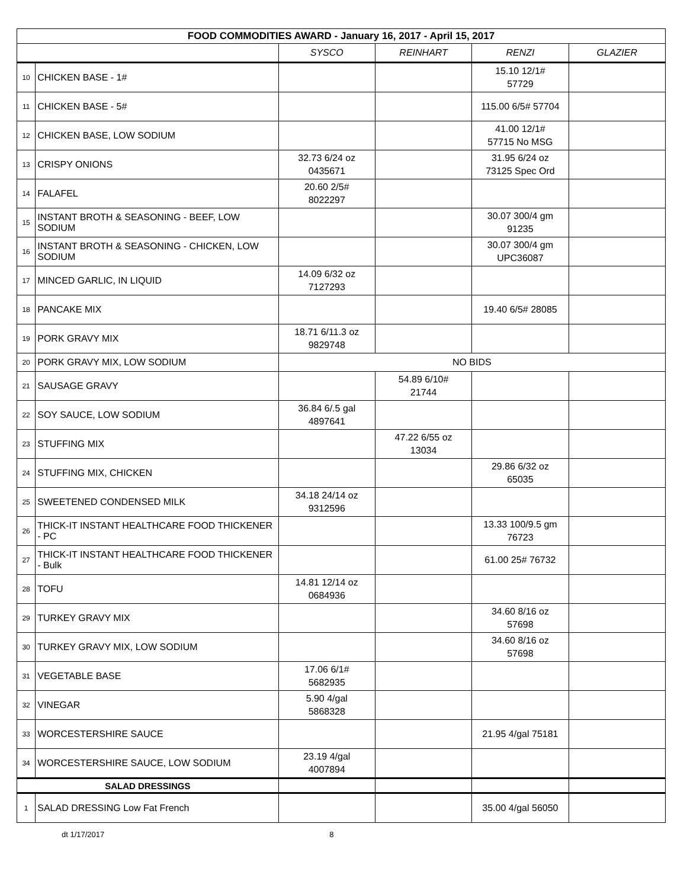| FOOD COMMODITIES AWARD - January 16, 2017 - April 15, 2017 | | | | | |
| --- | --- | --- | --- | --- | --- |
| | | SYSCO | REINHART | RENZI | GLAZIER |
| 10 | CHICKEN BASE - 1# | | | 15.10 12/1# 57729 | |
| 11 | CHICKEN BASE - 5# | | | 115.00 6/5# 57704 | |
| 12 | CHICKEN BASE, LOW SODIUM | | | 41.00 12/1# 57715 No MSG | |
| 13 | CRISPY ONIONS | 32.73 6/24 oz 0435671 | | 31.95 6/24 oz 73125 Spec Ord | |
| 14 | FALAFEL | 20.60 2/5# 8022297 | | | |
| 15 | INSTANT BROTH & SEASONING - BEEF, LOW SODIUM | | | 30.07 300/4 gm 91235 | |
| 16 | INSTANT BROTH & SEASONING - CHICKEN, LOW SODIUM | | | 30.07 300/4 gm UPC36087 | |
| 17 | MINCED GARLIC, IN LIQUID | 14.09 6/32 oz 7127293 | | | |
| 18 | PANCAKE MIX | | | 19.40 6/5# 28085 | |
| 19 | PORK GRAVY MIX | 18.71 6/11.3 oz 9829748 | | | |
| 20 | PORK GRAVY MIX, LOW SODIUM | NO BIDS | | | |
| 21 | SAUSAGE GRAVY | | 54.89 6/10# 21744 | | |
| 22 | SOY SAUCE, LOW SODIUM | 36.84 6/.5 gal 4897641 | | | |
| 23 | STUFFING MIX | | 47.22 6/55 oz 13034 | | |
| 24 | STUFFING MIX, CHICKEN | | | 29.86 6/32 oz 65035 | |
| 25 | SWEETENED CONDENSED MILK | 34.18 24/14 oz 9312596 | | | |
| 26 | THICK-IT INSTANT HEALTHCARE FOOD THICKENER - PC | | | 13.33 100/9.5 gm 76723 | |
| 27 | THICK-IT INSTANT HEALTHCARE FOOD THICKENER - Bulk | | | 61.00 25# 76732 | |
| 28 | TOFU | 14.81 12/14 oz 0684936 | | | |
| 29 | TURKEY GRAVY MIX | | | 34.60 8/16 oz 57698 | |
| 30 | TURKEY GRAVY MIX, LOW SODIUM | | | 34.60 8/16 oz 57698 | |
| 31 | VEGETABLE BASE | 17.06 6/1# 5682935 | | | |
| 32 | VINEGAR | 5.90 4/gal 5868328 | | | |
| 33 | WORCESTERSHIRE SAUCE | | | 21.95 4/gal 75181 | |
| 34 | WORCESTERSHIRE SAUCE, LOW SODIUM | 23.19 4/gal 4007894 | | | |
| SALAD DRESSINGS | | | | | |
| 1 | SALAD DRESSING Low Fat French | | | 35.00 4/gal 56050 | |
dt 1/17/2017 8